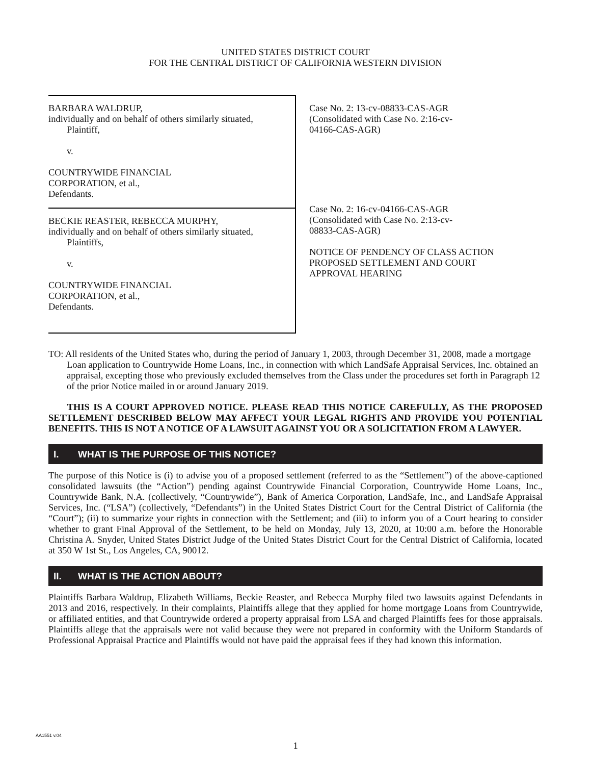UNITED STATES DISTRICT COURT
FOR THE CENTRAL DISTRICT OF CALIFORNIA WESTERN DIVISION
BARBARA WALDRUP,
individually and on behalf of others similarly situated,
Plaintiff,
v.
COUNTRYWIDE FINANCIAL
CORPORATION, et al.,
Defendants.
BECKIE REASTER, REBECCA MURPHY,
individually and on behalf of others similarly situated,
Plaintiffs,
v.
COUNTRYWIDE FINANCIAL
CORPORATION, et al.,
Defendants.
Case No. 2: 13-cv-08833-CAS-AGR
(Consolidated with Case No. 2:16-cv-
04166-CAS-AGR)
Case No. 2: 16-cv-04166-CAS-AGR
(Consolidated with Case No. 2:13-cv-
08833-CAS-AGR)
NOTICE OF PENDENCY OF CLASS ACTION
PROPOSED SETTLEMENT AND COURT
APPROVAL HEARING
TO: All residents of the United States who, during the period of January 1, 2003, through December 31, 2008, made a mortgage Loan application to Countrywide Home Loans, Inc., in connection with which LandSafe Appraisal Services, Inc. obtained an appraisal, excepting those who previously excluded themselves from the Class under the procedures set forth in Paragraph 12 of the prior Notice mailed in or around January 2019.
THIS IS A COURT APPROVED NOTICE. PLEASE READ THIS NOTICE CAREFULLY, AS THE PROPOSED SETTLEMENT DESCRIBED BELOW MAY AFFECT YOUR LEGAL RIGHTS AND PROVIDE YOU POTENTIAL BENEFITS. THIS IS NOT A NOTICE OF A LAWSUIT AGAINST YOU OR A SOLICITATION FROM A LAWYER.
I. WHAT IS THE PURPOSE OF THIS NOTICE?
The purpose of this Notice is (i) to advise you of a proposed settlement (referred to as the “Settlement”) of the above-captioned consolidated lawsuits (the “Action”) pending against Countrywide Financial Corporation, Countrywide Home Loans, Inc., Countrywide Bank, N.A. (collectively, “Countrywide”), Bank of America Corporation, LandSafe, Inc., and LandSafe Appraisal Services, Inc. (“LSA”) (collectively, “Defendants”) in the United States District Court for the Central District of California (the “Court”); (ii) to summarize your rights in connection with the Settlement; and (iii) to inform you of a Court hearing to consider whether to grant Final Approval of the Settlement, to be held on Monday, July 13, 2020, at 10:00 a.m. before the Honorable Christina A. Snyder, United States District Judge of the United States District Court for the Central District of California, located at 350 W 1st St., Los Angeles, CA, 90012.
II. WHAT IS THE ACTION ABOUT?
Plaintiffs Barbara Waldrup, Elizabeth Williams, Beckie Reaster, and Rebecca Murphy filed two lawsuits against Defendants in 2013 and 2016, respectively. In their complaints, Plaintiffs allege that they applied for home mortgage Loans from Countrywide, or affiliated entities, and that Countrywide ordered a property appraisal from LSA and charged Plaintiffs fees for those appraisals. Plaintiffs allege that the appraisals were not valid because they were not prepared in conformity with the Uniform Standards of Professional Appraisal Practice and Plaintiffs would not have paid the appraisal fees if they had known this information.
AA1551 v.04
1